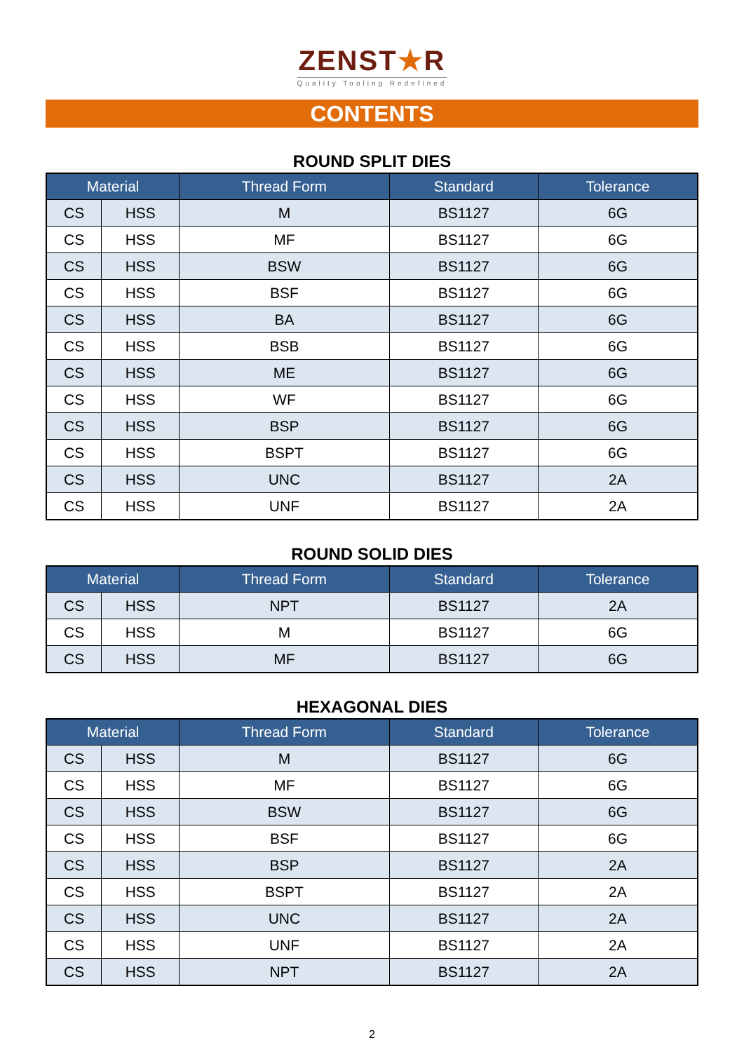ZENST★R
Quality Tooling Redefined
CONTENTS
ROUND SPLIT DIES
| Material | | Thread Form | Standard | Tolerance |
| --- | --- | --- | --- | --- |
| CS | HSS | M | BS1127 | 6G |
| CS | HSS | MF | BS1127 | 6G |
| CS | HSS | BSW | BS1127 | 6G |
| CS | HSS | BSF | BS1127 | 6G |
| CS | HSS | BA | BS1127 | 6G |
| CS | HSS | BSB | BS1127 | 6G |
| CS | HSS | ME | BS1127 | 6G |
| CS | HSS | WF | BS1127 | 6G |
| CS | HSS | BSP | BS1127 | 6G |
| CS | HSS | BSPT | BS1127 | 6G |
| CS | HSS | UNC | BS1127 | 2A |
| CS | HSS | UNF | BS1127 | 2A |
ROUND SOLID DIES
| Material | | Thread Form | Standard | Tolerance |
| --- | --- | --- | --- | --- |
| CS | HSS | NPT | BS1127 | 2A |
| CS | HSS | M | BS1127 | 6G |
| CS | HSS | MF | BS1127 | 6G |
HEXAGONAL DIES
| Material | | Thread Form | Standard | Tolerance |
| --- | --- | --- | --- | --- |
| CS | HSS | M | BS1127 | 6G |
| CS | HSS | MF | BS1127 | 6G |
| CS | HSS | BSW | BS1127 | 6G |
| CS | HSS | BSF | BS1127 | 6G |
| CS | HSS | BSP | BS1127 | 2A |
| CS | HSS | BSPT | BS1127 | 2A |
| CS | HSS | UNC | BS1127 | 2A |
| CS | HSS | UNF | BS1127 | 2A |
| CS | HSS | NPT | BS1127 | 2A |
2